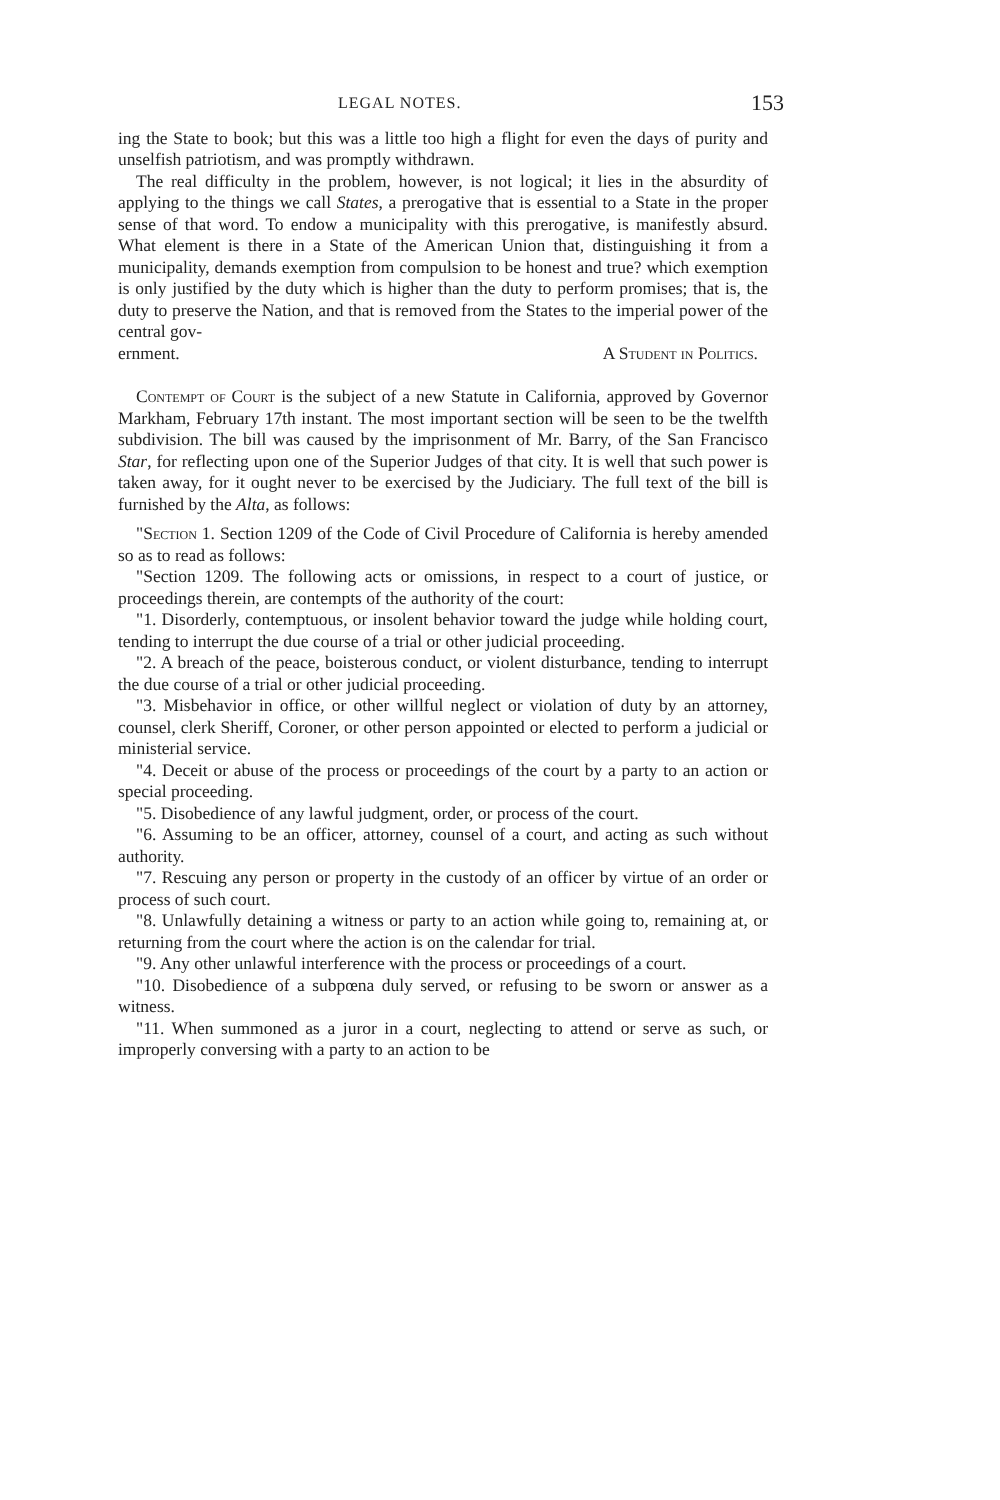LEGAL NOTES. 153
ing the State to book; but this was a little too high a flight for even the days of purity and unselfish patriotism, and was promptly withdrawn.
The real difficulty in the problem, however, is not logical; it lies in the absurdity of applying to the things we call States, a prerogative that is essential to a State in the proper sense of that word. To endow a municipality with this prerogative, is manifestly absurd. What element is there in a State of the American Union that, distinguishing it from a municipality, demands exemption from compulsion to be honest and true? which exemption is only justified by the duty which is higher than the duty to perform promises; that is, the duty to preserve the Nation, and that is removed from the States to the imperial power of the central gov-
ernment. A Student in Politics.
Contempt of Court is the subject of a new Statute in California, approved by Governor Markham, February 17th instant. The most important section will be seen to be the twelfth subdivision. The bill was caused by the imprisonment of Mr. Barry, of the San Francisco Star, for reflecting upon one of the Superior Judges of that city. It is well that such power is taken away, for it ought never to be exercised by the Judiciary. The full text of the bill is furnished by the Alta, as follows:
"Section 1. Section 1209 of the Code of Civil Procedure of California is hereby amended so as to read as follows:
"Section 1209. The following acts or omissions, in respect to a court of justice, or proceedings therein, are contempts of the authority of the court:
"1. Disorderly, contemptuous, or insolent behavior toward the judge while holding court, tending to interrupt the due course of a trial or other judicial proceeding.
"2. A breach of the peace, boisterous conduct, or violent disturbance, tending to interrupt the due course of a trial or other judicial proceeding.
"3. Misbehavior in office, or other willful neglect or violation of duty by an attorney, counsel, clerk Sheriff, Coroner, or other person appointed or elected to perform a judicial or ministerial service.
"4. Deceit or abuse of the process or proceedings of the court by a party to an action or special proceeding.
"5. Disobedience of any lawful judgment, order, or process of the court.
"6. Assuming to be an officer, attorney, counsel of a court, and acting as such without authority.
"7. Rescuing any person or property in the custody of an officer by virtue of an order or process of such court.
"8. Unlawfully detaining a witness or party to an action while going to, remaining at, or returning from the court where the action is on the calendar for trial.
"9. Any other unlawful interference with the process or proceedings of a court.
"10. Disobedience of a subpœna duly served, or refusing to be sworn or answer as a witness.
"11. When summoned as a juror in a court, neglecting to attend or serve as such, or improperly conversing with a party to an action to be